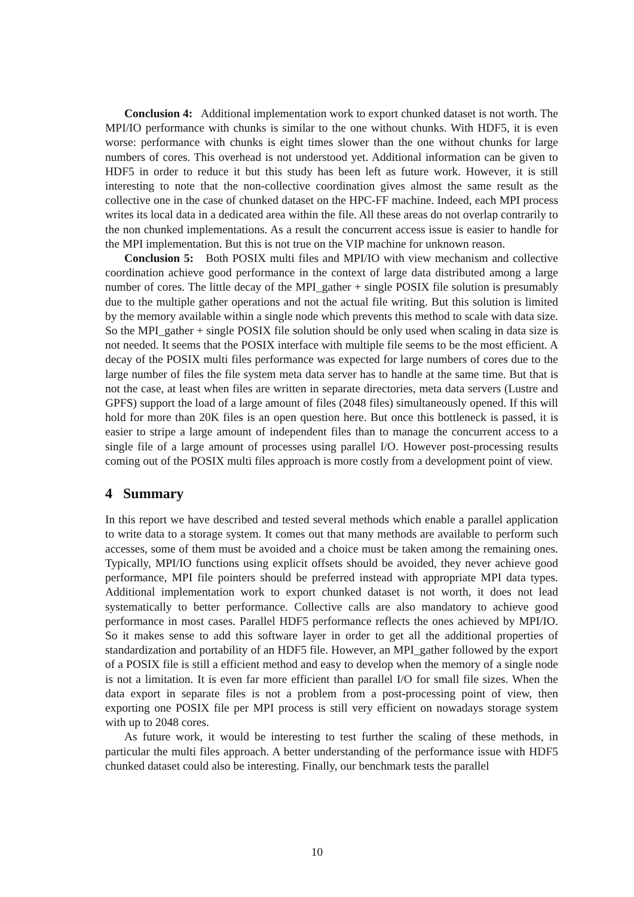Conclusion 4: Additional implementation work to export chunked dataset is not worth. The MPI/IO performance with chunks is similar to the one without chunks. With HDF5, it is even worse: performance with chunks is eight times slower than the one without chunks for large numbers of cores. This overhead is not understood yet. Additional information can be given to HDF5 in order to reduce it but this study has been left as future work. However, it is still interesting to note that the non-collective coordination gives almost the same result as the collective one in the case of chunked dataset on the HPC-FF machine. Indeed, each MPI process writes its local data in a dedicated area within the file. All these areas do not overlap contrarily to the non chunked implementations. As a result the concurrent access issue is easier to handle for the MPI implementation. But this is not true on the VIP machine for unknown reason.
Conclusion 5: Both POSIX multi files and MPI/IO with view mechanism and collective coordination achieve good performance in the context of large data distributed among a large number of cores. The little decay of the MPI_gather + single POSIX file solution is presumably due to the multiple gather operations and not the actual file writing. But this solution is limited by the memory available within a single node which prevents this method to scale with data size. So the MPI_gather + single POSIX file solution should be only used when scaling in data size is not needed. It seems that the POSIX interface with multiple file seems to be the most efficient. A decay of the POSIX multi files performance was expected for large numbers of cores due to the large number of files the file system meta data server has to handle at the same time. But that is not the case, at least when files are written in separate directories, meta data servers (Lustre and GPFS) support the load of a large amount of files (2048 files) simultaneously opened. If this will hold for more than 20K files is an open question here. But once this bottleneck is passed, it is easier to stripe a large amount of independent files than to manage the concurrent access to a single file of a large amount of processes using parallel I/O. However post-processing results coming out of the POSIX multi files approach is more costly from a development point of view.
4 Summary
In this report we have described and tested several methods which enable a parallel application to write data to a storage system. It comes out that many methods are available to perform such accesses, some of them must be avoided and a choice must be taken among the remaining ones. Typically, MPI/IO functions using explicit offsets should be avoided, they never achieve good performance, MPI file pointers should be preferred instead with appropriate MPI data types. Additional implementation work to export chunked dataset is not worth, it does not lead systematically to better performance. Collective calls are also mandatory to achieve good performance in most cases. Parallel HDF5 performance reflects the ones achieved by MPI/IO. So it makes sense to add this software layer in order to get all the additional properties of standardization and portability of an HDF5 file. However, an MPI_gather followed by the export of a POSIX file is still a efficient method and easy to develop when the memory of a single node is not a limitation. It is even far more efficient than parallel I/O for small file sizes. When the data export in separate files is not a problem from a post-processing point of view, then exporting one POSIX file per MPI process is still very efficient on nowadays storage system with up to 2048 cores.
As future work, it would be interesting to test further the scaling of these methods, in particular the multi files approach. A better understanding of the performance issue with HDF5 chunked dataset could also be interesting. Finally, our benchmark tests the parallel
10